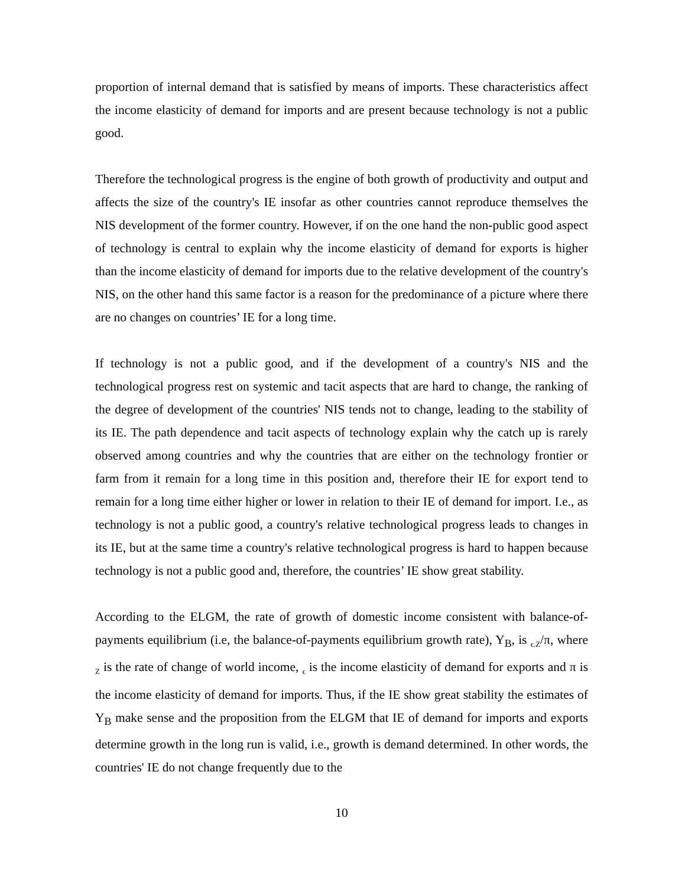proportion of internal demand that is satisfied by means of imports. These characteristics affect the income elasticity of demand for imports and are present because technology is not a public good.
Therefore the technological progress is the engine of both growth of productivity and output and affects the size of the country's IE insofar as other countries cannot reproduce themselves the NIS development of the former country. However, if on the one hand the non-public good aspect of technology is central to explain why the income elasticity of demand for exports is higher than the income elasticity of demand for imports due to the relative development of the country's NIS, on the other hand this same factor is a reason for the predominance of a picture where there are no changes on countries’ IE for a long time.
If technology is not a public good, and if the development of a country's NIS and the technological progress rest on systemic and tacit aspects that are hard to change, the ranking of the degree of development of the countries' NIS tends not to change, leading to the stability of its IE. The path dependence and tacit aspects of technology explain why the catch up is rarely observed among countries and why the countries that are either on the technology frontier or farm from it remain for a long time in this position and, therefore their IE for export tend to remain for a long time either higher or lower in relation to their IE of demand for import. I.e., as technology is not a public good, a country's relative technological progress leads to changes in its IE, but at the same time a country's relative technological progress is hard to happen because technology is not a public good and, therefore, the countries’ IE show great stability.
According to the ELGM, the rate of growth of domestic income consistent with balance-of-payments equilibrium (i.e, the balance-of-payments equilibrium growth rate), Y<sub>B</sub>, is <sub>ϵ.Z</sub>/π, where <sub>Z</sub> is the rate of change of world income, <sub>ϵ</sub> is the income elasticity of demand for exports and π is the income elasticity of demand for imports. Thus, if the IE show great stability the estimates of Y<sub>B</sub> make sense and the proposition from the ELGM that IE of demand for imports and exports determine growth in the long run is valid, i.e., growth is demand determined. In other words, the countries' IE do not change frequently due to the
10